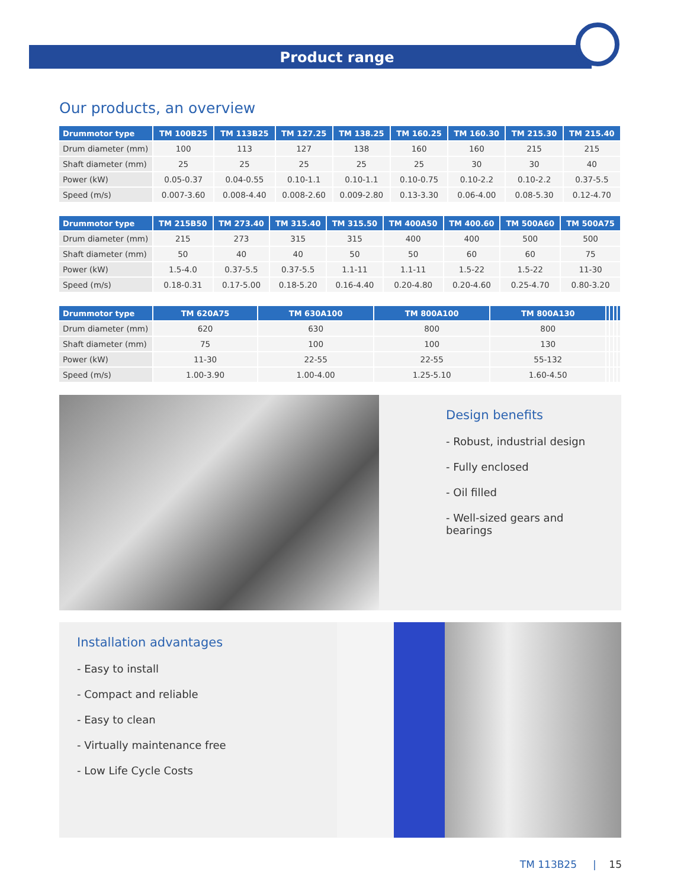Product range
Our products, an overview
| Drummotor type | TM 100B25 | TM 113B25 | TM 127.25 | TM 138.25 | TM 160.25 | TM 160.30 | TM 215.30 | TM 215.40 |
| --- | --- | --- | --- | --- | --- | --- | --- | --- |
| Drum diameter (mm) | 100 | 113 | 127 | 138 | 160 | 160 | 215 | 215 |
| Shaft diameter (mm) | 25 | 25 | 25 | 25 | 25 | 30 | 30 | 40 |
| Power (kW) | 0.05-0.37 | 0.04-0.55 | 0.10-1.1 | 0.10-1.1 | 0.10-0.75 | 0.10-2.2 | 0.10-2.2 | 0.37-5.5 |
| Speed (m/s) | 0.007-3.60 | 0.008-4.40 | 0.008-2.60 | 0.009-2.80 | 0.13-3.30 | 0.06-4.00 | 0.08-5.30 | 0.12-4.70 |
| Drummotor type | TM 215B50 | TM 273.40 | TM 315.40 | TM 315.50 | TM 400A50 | TM 400.60 | TM 500A60 | TM 500A75 |
| --- | --- | --- | --- | --- | --- | --- | --- | --- |
| Drum diameter (mm) | 215 | 273 | 315 | 315 | 400 | 400 | 500 | 500 |
| Shaft diameter (mm) | 50 | 40 | 40 | 50 | 50 | 60 | 60 | 75 |
| Power (kW) | 1.5-4.0 | 0.37-5.5 | 0.37-5.5 | 1.1-11 | 1.1-11 | 1.5-22 | 1.5-22 | 11-30 |
| Speed (m/s) | 0.18-0.31 | 0.17-5.00 | 0.18-5.20 | 0.16-4.40 | 0.20-4.80 | 0.20-4.60 | 0.25-4.70 | 0.80-3.20 |
| Drummotor type | TM 620A75 | TM 630A100 | TM 800A100 | TM 800A130 | | | | |
| --- | --- | --- | --- | --- | --- | --- | --- | --- |
| Drum diameter (mm) | 620 | 630 | 800 | 800 | | | | |
| Shaft diameter (mm) | 75 | 100 | 100 | 130 | | | | |
| Power (kW) | 11-30 | 22-55 | 22-55 | 55-132 | | | | |
| Speed (m/s) | 1.00-3.90 | 1.00-4.00 | 1.25-5.10 | 1.60-4.50 | | | | |
Design benefits
- Robust, industrial design
- Fully enclosed
- Oil filled
- Well-sized gears and bearings
Installation advantages
- Easy to install
- Compact and reliable
- Easy to clean
- Virtually maintenance free
- Low Life Cycle Costs
TM 113B25 | 15